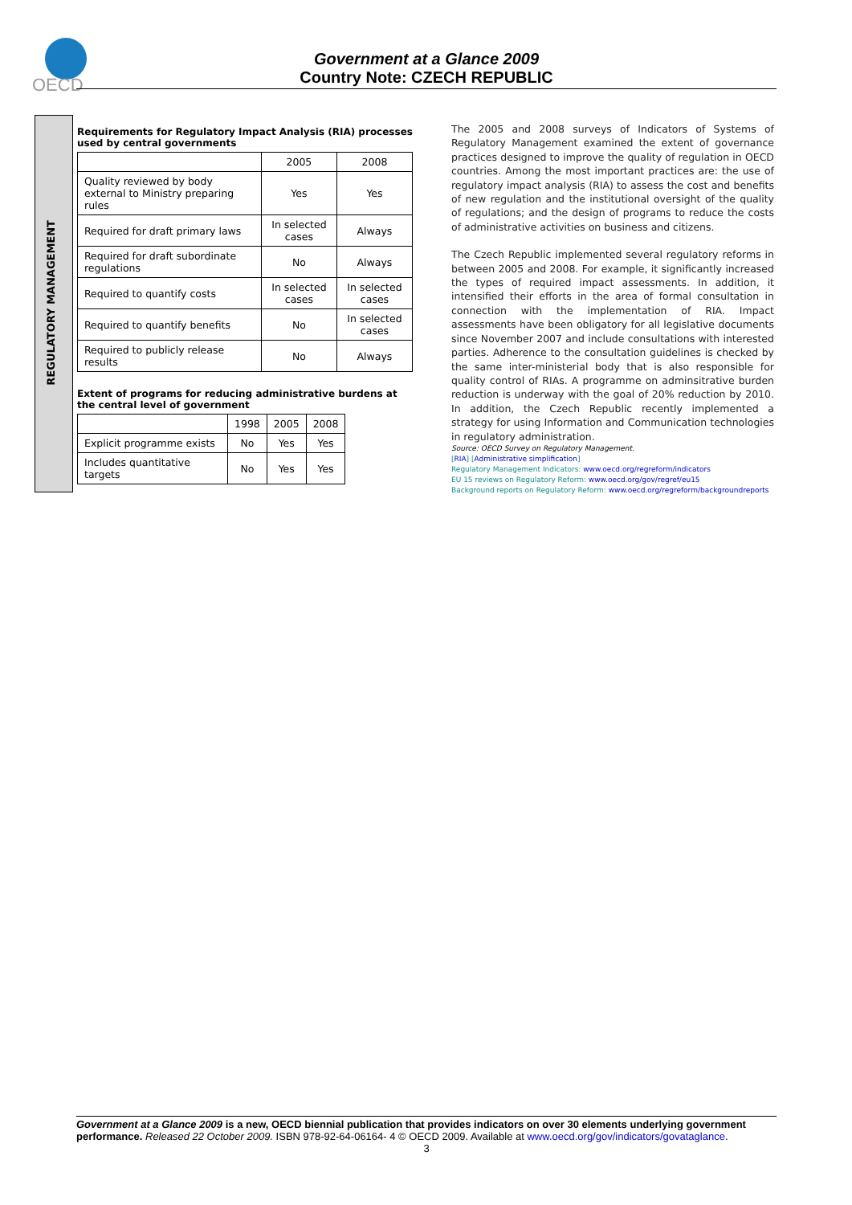OECD
Government at a Glance 2009
Country Note: CZECH REPUBLIC
REGULATORY MANAGEMENT
Requirements for Regulatory Impact Analysis (RIA) processes used by central governments
| | 2005 | 2008 |
| --- | --- | --- |
| Quality reviewed by body external to Ministry preparing rules | Yes | Yes |
| Required for draft primary laws | In selected cases | Always |
| Required for draft subordinate regulations | No | Always |
| Required to quantify costs | In selected cases | In selected cases |
| Required to quantify benefits | No | In selected cases |
| Required to publicly release results | No | Always |
Extent of programs for reducing administrative burdens at the central level of government
| | 1998 | 2005 | 2008 |
| --- | --- | --- | --- |
| Explicit programme exists | No | Yes | Yes |
| Includes quantitative targets | No | Yes | Yes |
The 2005 and 2008 surveys of Indicators of Systems of Regulatory Management examined the extent of governance practices designed to improve the quality of regulation in OECD countries. Among the most important practices are: the use of regulatory impact analysis (RIA) to assess the cost and benefits of new regulation and the institutional oversight of the quality of regulations; and the design of programs to reduce the costs of administrative activities on business and citizens.
The Czech Republic implemented several regulatory reforms in between 2005 and 2008. For example, it significantly increased the types of required impact assessments. In addition, it intensified their efforts in the area of formal consultation in connection with the implementation of RIA. Impact assessments have been obligatory for all legislative documents since November 2007 and include consultations with interested parties. Adherence to the consultation guidelines is checked by the same inter-ministerial body that is also responsible for quality control of RIAs. A programme on adminsitrative burden reduction is underway with the goal of 20% reduction by 2010. In addition, the Czech Republic recently implemented a strategy for using Information and Communication technologies in regulatory administration.
Source: OECD Survey on Regulatory Management.
[RIA] [Administrative simplification]
Regulatory Management Indicators: www.oecd.org/regreform/indicators
EU 15 reviews on Regulatory Reform: www.oecd.org/gov/regref/eu15
Background reports on Regulatory Reform: www.oecd.org/regreform/backgroundreports
Government at a Glance 2009 is a new, OECD biennial publication that provides indicators on over 30 elements underlying government performance. Released 22 October 2009. ISBN 978-92-64-06164- 4 © OECD 2009. Available at www.oecd.org/gov/indicators/govataglance.
3